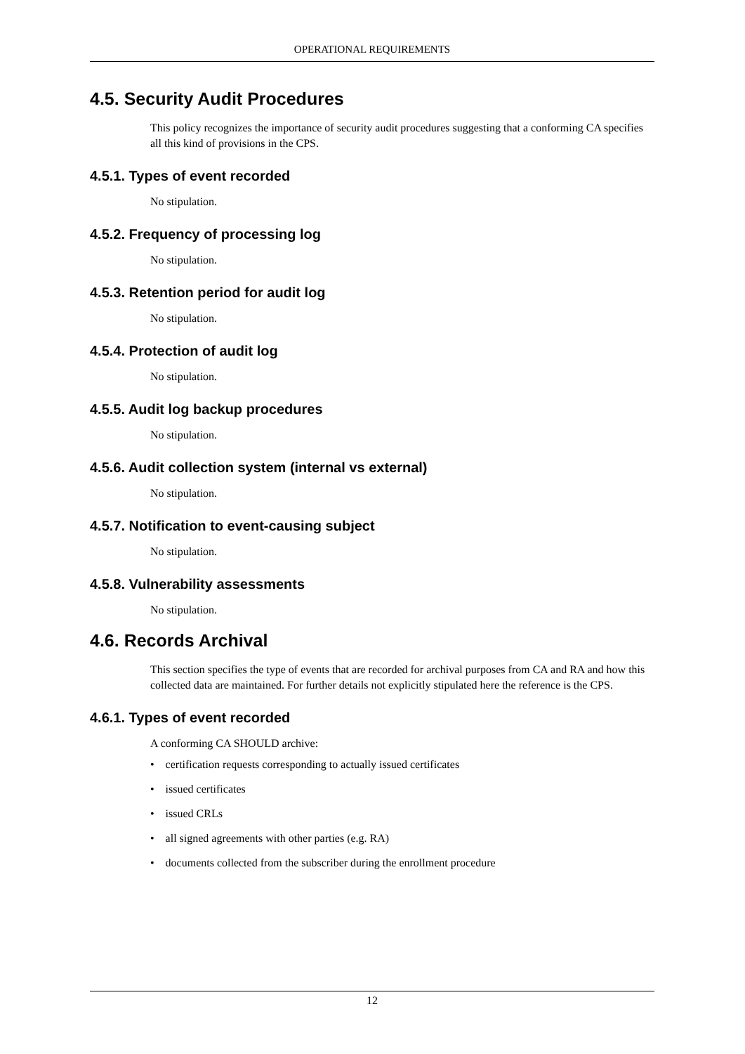OPERATIONAL REQUIREMENTS
4.5. Security Audit Procedures
This policy recognizes the importance of security audit procedures suggesting that a conforming CA specifies all this kind of provisions in the CPS.
4.5.1. Types of event recorded
No stipulation.
4.5.2. Frequency of processing log
No stipulation.
4.5.3. Retention period for audit log
No stipulation.
4.5.4. Protection of audit log
No stipulation.
4.5.5. Audit log backup procedures
No stipulation.
4.5.6. Audit collection system (internal vs external)
No stipulation.
4.5.7. Notification to event-causing subject
No stipulation.
4.5.8. Vulnerability assessments
No stipulation.
4.6. Records Archival
This section specifies the type of events that are recorded for archival purposes from CA and RA and how this collected data are maintained. For further details not explicitly stipulated here the reference is the CPS.
4.6.1. Types of event recorded
A conforming CA SHOULD archive:
• certification requests corresponding to actually issued certificates
• issued certificates
• issued CRLs
• all signed agreements with other parties (e.g. RA)
• documents collected from the subscriber during the enrollment procedure
12